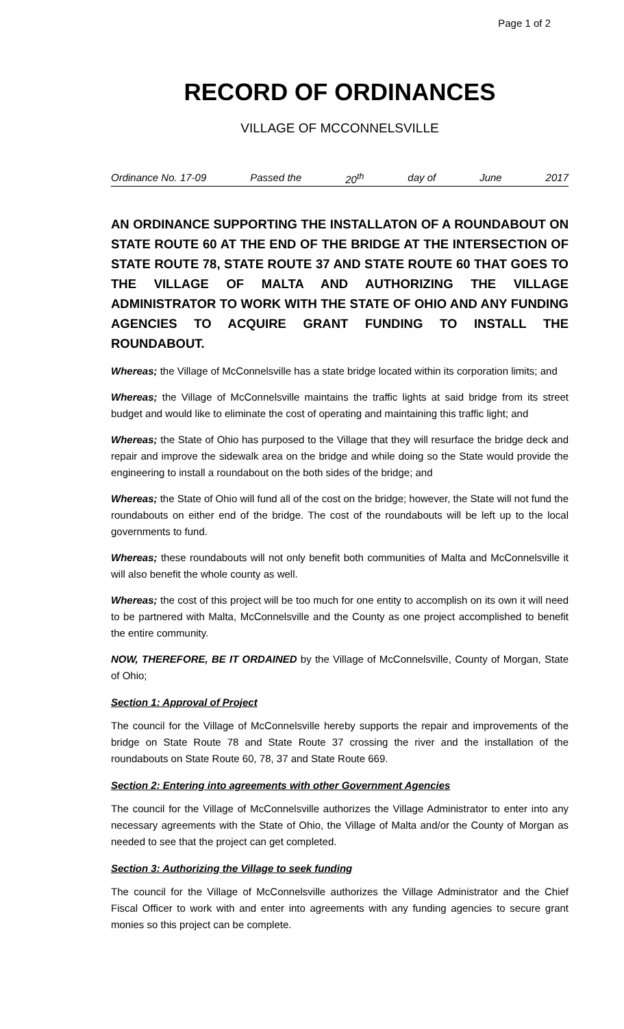Page 1 of 2
RECORD OF ORDINANCES
VILLAGE OF MCCONNELSVILLE
Ordinance No. 17-09 Passed the 20<sup>th</sup> day of June 2017
AN ORDINANCE SUPPORTING THE INSTALLATON OF A ROUNDABOUT ON STATE ROUTE 60 AT THE END OF THE BRIDGE AT THE INTERSECTION OF STATE ROUTE 78, STATE ROUTE 37 AND STATE ROUTE 60 THAT GOES TO THE VILLAGE OF MALTA AND AUTHORIZING THE VILLAGE ADMINISTRATOR TO WORK WITH THE STATE OF OHIO AND ANY FUNDING AGENCIES TO ACQUIRE GRANT FUNDING TO INSTALL THE ROUNDABOUT.
Whereas; the Village of McConnelsville has a state bridge located within its corporation limits; and
Whereas; the Village of McConnelsville maintains the traffic lights at said bridge from its street budget and would like to eliminate the cost of operating and maintaining this traffic light; and
Whereas; the State of Ohio has purposed to the Village that they will resurface the bridge deck and repair and improve the sidewalk area on the bridge and while doing so the State would provide the engineering to install a roundabout on the both sides of the bridge; and
Whereas; the State of Ohio will fund all of the cost on the bridge; however, the State will not fund the roundabouts on either end of the bridge. The cost of the roundabouts will be left up to the local governments to fund.
Whereas; these roundabouts will not only benefit both communities of Malta and McConnelsville it will also benefit the whole county as well.
Whereas; the cost of this project will be too much for one entity to accomplish on its own it will need to be partnered with Malta, McConnelsville and the County as one project accomplished to benefit the entire community.
NOW, THEREFORE, BE IT ORDAINED by the Village of McConnelsville, County of Morgan, State of Ohio;
Section 1: Approval of Project
The council for the Village of McConnelsville hereby supports the repair and improvements of the bridge on State Route 78 and State Route 37 crossing the river and the installation of the roundabouts on State Route 60, 78, 37 and State Route 669.
Section 2: Entering into agreements with other Government Agencies
The council for the Village of McConnelsville authorizes the Village Administrator to enter into any necessary agreements with the State of Ohio, the Village of Malta and/or the County of Morgan as needed to see that the project can get completed.
Section 3: Authorizing the Village to seek funding
The council for the Village of McConnelsville authorizes the Village Administrator and the Chief Fiscal Officer to work with and enter into agreements with any funding agencies to secure grant monies so this project can be complete.